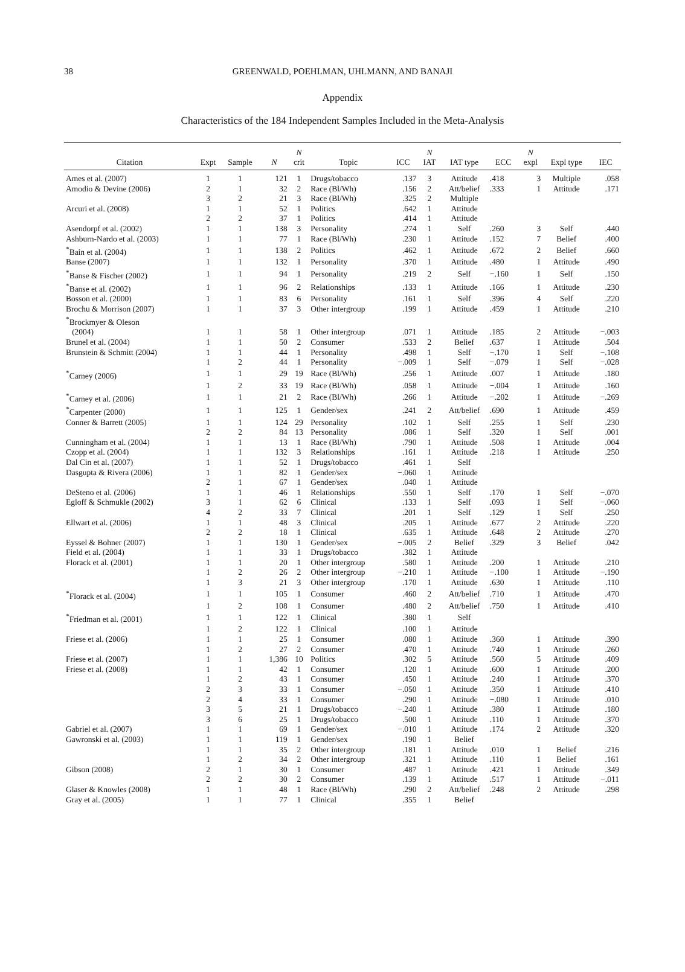38
GREENWALD, POEHLMAN, UHLMANN, AND BANAJI
Appendix
Characteristics of the 184 Independent Samples Included in the Meta-Analysis
| Citation | Expt | Sample | N | N crit | Topic | ICC | N IAT | IAT type | ECC | N expl | Expl type | IEC |
| --- | --- | --- | --- | --- | --- | --- | --- | --- | --- | --- | --- | --- |
| Ames et al. (2007) | 1 | 1 | 121 | 1 | Drugs/tobacco | .137 | 3 | Attitude | .418 | 3 | Multiple | .058 |
| Amodio & Devine (2006) | 2 | 1 | 32 | 2 | Race (Bl/Wh) | .156 | 2 | Att/belief | .333 | 1 | Attitude | .171 |
| | 3 | 2 | 21 | 3 | Race (Bl/Wh) | .325 | 2 | Multiple | | | | |
| Arcuri et al. (2008) | 1 | 1 | 52 | 1 | Politics | .642 | 1 | Attitude | | | | |
| | 2 | 2 | 37 | 1 | Politics | .414 | 1 | Attitude | | | | |
| Asendorpf et al. (2002) | 1 | 1 | 138 | 3 | Personality | .274 | 1 | Self | .260 | 3 | Self | .440 |
| Ashburn-Nardo et al. (2003) | 1 | 1 | 77 | 1 | Race (Bl/Wh) | .230 | 1 | Attitude | .152 | 7 | Belief | .400 |
| <sup>*</sup> Bain et al. (2004) | 1 | 1 | 138 | 2 | Politics | .462 | 1 | Attitude | .672 | 2 | Belief | .660 |
| Banse (2007) | 1 | 1 | 132 | 1 | Personality | .370 | 1 | Attitude | .480 | 1 | Attitude | .490 |
| <sup>*</sup> Banse & Fischer (2002) | 1 | 1 | 94 | 1 | Personality | .219 | 2 | Self | −.160 | 1 | Self | .150 |
| <sup>*</sup> Banse et al. (2002) | 1 | 1 | 96 | 2 | Relationships | .133 | 1 | Attitude | .166 | 1 | Attitude | .230 |
| Bosson et al. (2000) | 1 | 1 | 83 | 6 | Personality | .161 | 1 | Self | .396 | 4 | Self | .220 |
| Brochu & Morrison (2007) | 1 | 1 | 37 | 3 | Other intergroup | .199 | 1 | Attitude | .459 | 1 | Attitude | .210 |
| <sup>*</sup> Brockmyer & Oleson | | | | | | | | | | | | |
| (2004) | 1 | 1 | 58 | 1 | Other intergroup | .071 | 1 | Attitude | .185 | 2 | Attitude | −.003 |
| Brunel et al. (2004) | 1 | 1 | 50 | 2 | Consumer | .533 | 2 | Belief | .637 | 1 | Attitude | .504 |
| Brunstein & Schmitt (2004) | 1 | 1 | 44 | 1 | Personality | .498 | 1 | Self | −.170 | 1 | Self | −.108 |
| | 1 | 2 | 44 | 1 | Personality | −.009 | 1 | Self | −.079 | 1 | Self | −.028 |
| <sup>*</sup> Carney (2006) | 1 | 1 | 29 | 19 | Race (Bl/Wh) | .256 | 1 | Attitude | .007 | 1 | Attitude | .180 |
| | 1 | 2 | 33 | 19 | Race (Bl/Wh) | .058 | 1 | Attitude | −.004 | 1 | Attitude | .160 |
| <sup>*</sup> Carney et al. (2006) | 1 | 1 | 21 | 2 | Race (Bl/Wh) | .266 | 1 | Attitude | −.202 | 1 | Attitude | −.269 |
| <sup>*</sup> Carpenter (2000) | 1 | 1 | 125 | 1 | Gender/sex | .241 | 2 | Att/belief | .690 | 1 | Attitude | .459 |
| Conner & Barrett (2005) | 1 | 1 | 124 | 29 | Personality | .102 | 1 | Self | .255 | 1 | Self | .230 |
| | 2 | 2 | 84 | 13 | Personality | .086 | 1 | Self | .320 | 1 | Self | .001 |
| Cunningham et al. (2004) | 1 | 1 | 13 | 1 | Race (Bl/Wh) | .790 | 1 | Attitude | .508 | 1 | Attitude | .004 |
| Czopp et al. (2004) | 1 | 1 | 132 | 3 | Relationships | .161 | 1 | Attitude | .218 | 1 | Attitude | .250 |
| Dal Cin et al. (2007) | 1 | 1 | 52 | 1 | Drugs/tobacco | .461 | 1 | Self | | | | |
| Dasgupta & Rivera (2006) | 1 | 1 | 82 | 1 | Gender/sex | −.060 | 1 | Attitude | | | | |
| | 2 | 1 | 67 | 1 | Gender/sex | .040 | 1 | Attitude | | | | |
| DeSteno et al. (2006) | 1 | 1 | 46 | 1 | Relationships | .550 | 1 | Self | .170 | 1 | Self | −.070 |
| Egloff & Schmukle (2002) | 3 | 1 | 62 | 6 | Clinical | .133 | 1 | Self | .093 | 1 | Self | −.060 |
| | 4 | 2 | 33 | 7 | Clinical | .201 | 1 | Self | .129 | 1 | Self | .250 |
| Ellwart et al. (2006) | 1 | 1 | 48 | 3 | Clinical | .205 | 1 | Attitude | .677 | 2 | Attitude | .220 |
| | 2 | 2 | 18 | 1 | Clinical | .635 | 1 | Attitude | .648 | 2 | Attitude | .270 |
| Eyssel & Bohner (2007) | 1 | 1 | 130 | 1 | Gender/sex | −.005 | 2 | Belief | .329 | 3 | Belief | .042 |
| Field et al. (2004) | 1 | 1 | 33 | 1 | Drugs/tobacco | .382 | 1 | Attitude | | | | |
| Florack et al. (2001) | 1 | 1 | 20 | 1 | Other intergroup | .580 | 1 | Attitude | .200 | 1 | Attitude | .210 |
| | 1 | 2 | 26 | 2 | Other intergroup | −.210 | 1 | Attitude | −.100 | 1 | Attitude | −.190 |
| | 1 | 3 | 21 | 3 | Other intergroup | .170 | 1 | Attitude | .630 | 1 | Attitude | .110 |
| <sup>*</sup> Florack et al. (2004) | 1 | 1 | 105 | 1 | Consumer | .460 | 2 | Att/belief | .710 | 1 | Attitude | .470 |
| | 1 | 2 | 108 | 1 | Consumer | .480 | 2 | Att/belief | .750 | 1 | Attitude | .410 |
| <sup>*</sup> Friedman et al. (2001) | 1 | 1 | 122 | 1 | Clinical | .380 | 1 | Self | | | | |
| | 1 | 2 | 122 | 1 | Clinical | .100 | 1 | Attitude | | | | |
| Friese et al. (2006) | 1 | 1 | 25 | 1 | Consumer | .080 | 1 | Attitude | .360 | 1 | Attitude | .390 |
| | 1 | 2 | 27 | 2 | Consumer | .470 | 1 | Attitude | .740 | 1 | Attitude | .260 |
| Friese et al. (2007) | 1 | 1 | 1,386 | 10 | Politics | .302 | 5 | Attitude | .560 | 5 | Attitude | .409 |
| Friese et al. (2008) | 1 | 1 | 42 | 1 | Consumer | .120 | 1 | Attitude | .600 | 1 | Attitude | .200 |
| | 1 | 2 | 43 | 1 | Consumer | .450 | 1 | Attitude | .240 | 1 | Attitude | .370 |
| | 2 | 3 | 33 | 1 | Consumer | −.050 | 1 | Attitude | .350 | 1 | Attitude | .410 |
| | 2 | 4 | 33 | 1 | Consumer | .290 | 1 | Attitude | −.080 | 1 | Attitude | .010 |
| | 3 | 5 | 21 | 1 | Drugs/tobacco | −.240 | 1 | Attitude | .380 | 1 | Attitude | .180 |
| | 3 | 6 | 25 | 1 | Drugs/tobacco | .500 | 1 | Attitude | .110 | 1 | Attitude | .370 |
| Gabriel et al. (2007) | 1 | 1 | 69 | 1 | Gender/sex | −.010 | 1 | Attitude | .174 | 2 | Attitude | .320 |
| Gawronski et al. (2003) | 1 | 1 | 119 | 1 | Gender/sex | .190 | 1 | Belief | | | | |
| | 1 | 1 | 35 | 2 | Other intergroup | .181 | 1 | Attitude | .010 | 1 | Belief | .216 |
| | 1 | 2 | 34 | 2 | Other intergroup | .321 | 1 | Attitude | .110 | 1 | Belief | .161 |
| Gibson (2008) | 2 | 1 | 30 | 1 | Consumer | .487 | 1 | Attitude | .421 | 1 | Attitude | .349 |
| | 2 | 2 | 30 | 2 | Consumer | .139 | 1 | Attitude | .517 | 1 | Attitude | −.011 |
| Glaser & Knowles (2008) | 1 | 1 | 48 | 1 | Race (Bl/Wh) | .290 | 2 | Att/belief | .248 | 2 | Attitude | .298 |
| Gray et al. (2005) | 1 | 1 | 77 | 1 | Clinical | .355 | 1 | Belief | | | | |